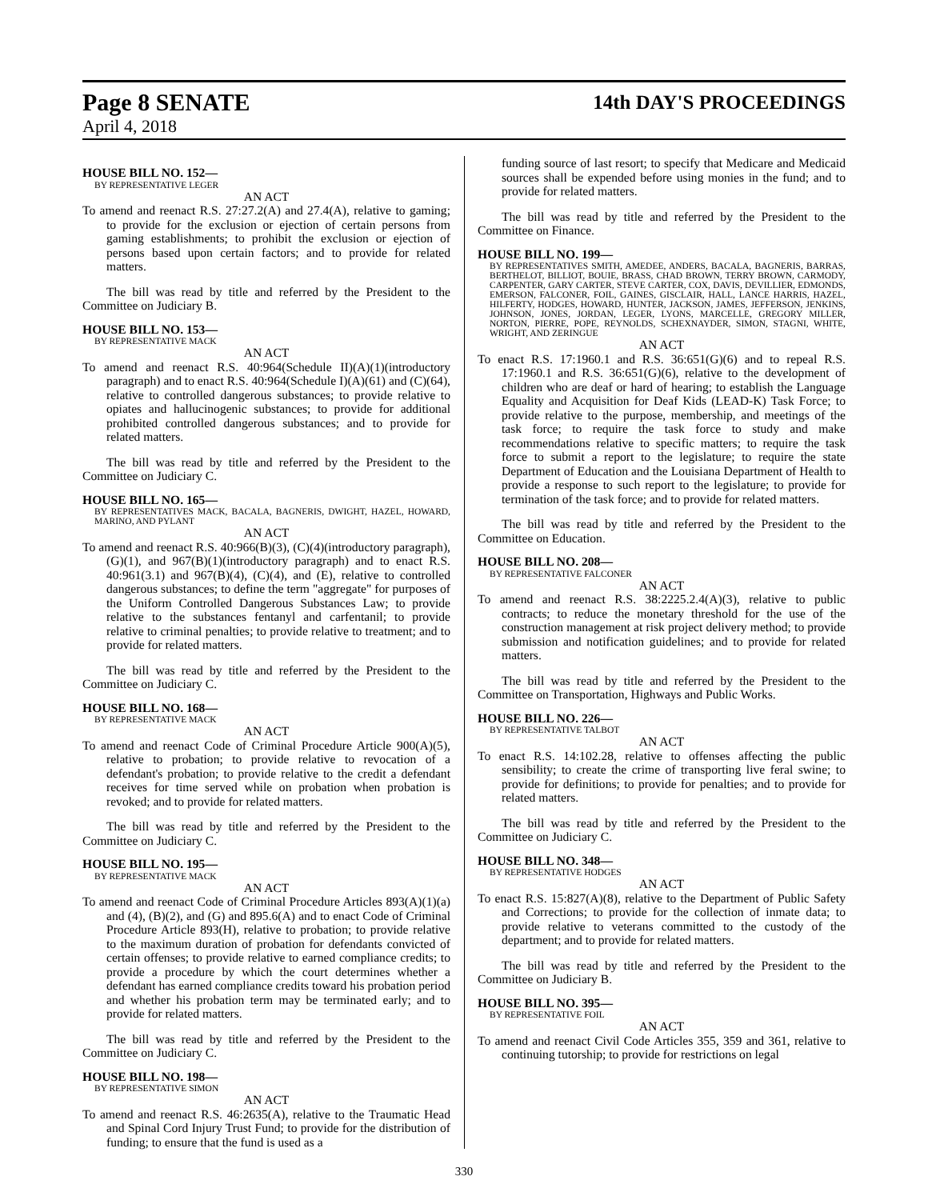Page 8 SENATE 14th DAY'S PROCEEDINGS
April 4, 2018
HOUSE BILL NO. 152—
BY REPRESENTATIVE LEGER
AN ACT
To amend and reenact R.S. 27:27.2(A) and 27.4(A), relative to gaming; to provide for the exclusion or ejection of certain persons from gaming establishments; to prohibit the exclusion or ejection of persons based upon certain factors; and to provide for related matters.
The bill was read by title and referred by the President to the Committee on Judiciary B.
HOUSE BILL NO. 153—
BY REPRESENTATIVE MACK
AN ACT
To amend and reenact R.S. 40:964(Schedule II)(A)(1)(introductory paragraph) and to enact R.S. 40:964(Schedule I)(A)(61) and (C)(64), relative to controlled dangerous substances; to provide relative to opiates and hallucinogenic substances; to provide for additional prohibited controlled dangerous substances; and to provide for related matters.
The bill was read by title and referred by the President to the Committee on Judiciary C.
HOUSE BILL NO. 165—
BY REPRESENTATIVES MACK, BACALA, BAGNERIS, DWIGHT, HAZEL, HOWARD, MARINO, AND PYLANT
AN ACT
To amend and reenact R.S. 40:966(B)(3), (C)(4)(introductory paragraph), (G)(1), and 967(B)(1)(introductory paragraph) and to enact R.S. 40:961(3.1) and 967(B)(4), (C)(4), and (E), relative to controlled dangerous substances; to define the term "aggregate" for purposes of the Uniform Controlled Dangerous Substances Law; to provide relative to the substances fentanyl and carfentanil; to provide relative to criminal penalties; to provide relative to treatment; and to provide for related matters.
The bill was read by title and referred by the President to the Committee on Judiciary C.
HOUSE BILL NO. 168—
BY REPRESENTATIVE MACK
AN ACT
To amend and reenact Code of Criminal Procedure Article 900(A)(5), relative to probation; to provide relative to revocation of a defendant's probation; to provide relative to the credit a defendant receives for time served while on probation when probation is revoked; and to provide for related matters.
The bill was read by title and referred by the President to the Committee on Judiciary C.
HOUSE BILL NO. 195—
BY REPRESENTATIVE MACK
AN ACT
To amend and reenact Code of Criminal Procedure Articles 893(A)(1)(a) and (4), (B)(2), and (G) and 895.6(A) and to enact Code of Criminal Procedure Article 893(H), relative to probation; to provide relative to the maximum duration of probation for defendants convicted of certain offenses; to provide relative to earned compliance credits; to provide a procedure by which the court determines whether a defendant has earned compliance credits toward his probation period and whether his probation term may be terminated early; and to provide for related matters.
The bill was read by title and referred by the President to the Committee on Judiciary C.
HOUSE BILL NO. 198—
BY REPRESENTATIVE SIMON
AN ACT
To amend and reenact R.S. 46:2635(A), relative to the Traumatic Head and Spinal Cord Injury Trust Fund; to provide for the distribution of funding; to ensure that the fund is used as a
funding source of last resort; to specify that Medicare and Medicaid sources shall be expended before using monies in the fund; and to provide for related matters.
The bill was read by title and referred by the President to the Committee on Finance.
HOUSE BILL NO. 199—
BY REPRESENTATIVES SMITH, AMEDEE, ANDERS, BACALA, BAGNERIS, BARRAS, BERTHELOT, BILLIOT, BOUIE, BRASS, CHAD BROWN, TERRY BROWN, CARMODY, CARPENTER, GARY CARTER, STEVE CARTER, COX, DAVIS, DEVILLIER, EDMONDS, EMERSON, FALCONER, FOIL, GAINES, GISCLAIR, HALL, LANCE HARRIS, HAZEL, HILFERTY, HODGES, HOWARD, HUNTER, JACKSON, JAMES, JEFFERSON, JENKINS, JOHNSON, JONES, JORDAN, LEGER, LYONS, MARCELLE, GREGORY MILLER, NORTON, PIERRE, POPE, REYNOLDS, SCHEXNAYDER, SIMON, STAGNI, WHITE, WRIGHT, AND ZERINGUE
AN ACT
To enact R.S. 17:1960.1 and R.S. 36:651(G)(6) and to repeal R.S. 17:1960.1 and R.S. 36:651(G)(6), relative to the development of children who are deaf or hard of hearing; to establish the Language Equality and Acquisition for Deaf Kids (LEAD-K) Task Force; to provide relative to the purpose, membership, and meetings of the task force; to require the task force to study and make recommendations relative to specific matters; to require the task force to submit a report to the legislature; to require the state Department of Education and the Louisiana Department of Health to provide a response to such report to the legislature; to provide for termination of the task force; and to provide for related matters.
The bill was read by title and referred by the President to the Committee on Education.
HOUSE BILL NO. 208—
BY REPRESENTATIVE FALCONER
AN ACT
To amend and reenact R.S. 38:2225.2.4(A)(3), relative to public contracts; to reduce the monetary threshold for the use of the construction management at risk project delivery method; to provide submission and notification guidelines; and to provide for related matters.
The bill was read by title and referred by the President to the Committee on Transportation, Highways and Public Works.
HOUSE BILL NO. 226—
BY REPRESENTATIVE TALBOT
AN ACT
To enact R.S. 14:102.28, relative to offenses affecting the public sensibility; to create the crime of transporting live feral swine; to provide for definitions; to provide for penalties; and to provide for related matters.
The bill was read by title and referred by the President to the Committee on Judiciary C.
HOUSE BILL NO. 348—
BY REPRESENTATIVE HODGES
AN ACT
To enact R.S. 15:827(A)(8), relative to the Department of Public Safety and Corrections; to provide for the collection of inmate data; to provide relative to veterans committed to the custody of the department; and to provide for related matters.
The bill was read by title and referred by the President to the Committee on Judiciary B.
HOUSE BILL NO. 395—
BY REPRESENTATIVE FOIL
AN ACT
To amend and reenact Civil Code Articles 355, 359 and 361, relative to continuing tutorship; to provide for restrictions on legal
330